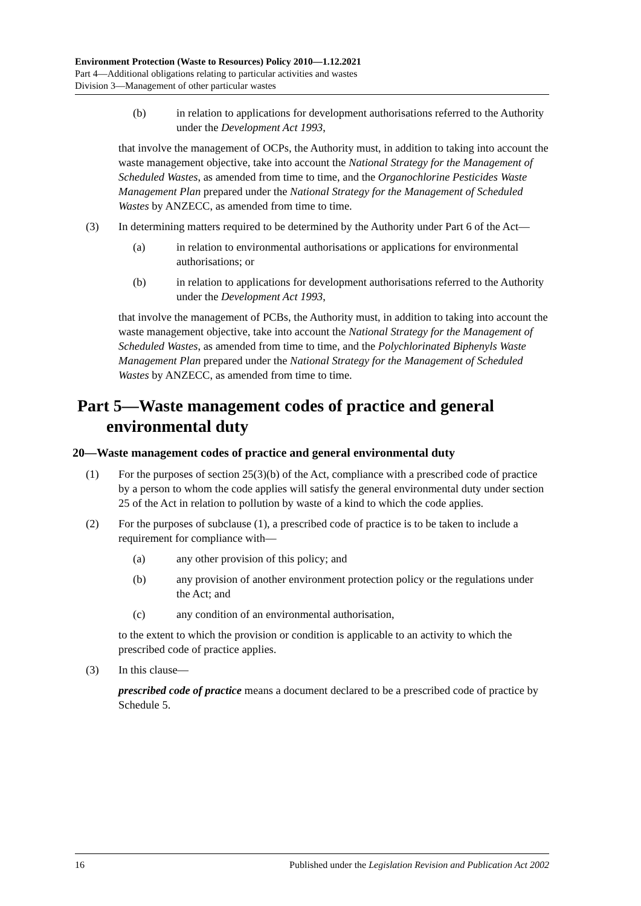Environment Protection (Waste to Resources) Policy 2010—1.12.2021
Part 4—Additional obligations relating to particular activities and wastes
Division 3—Management of other particular wastes
(b) in relation to applications for development authorisations referred to the Authority under the Development Act 1993,
that involve the management of OCPs, the Authority must, in addition to taking into account the waste management objective, take into account the National Strategy for the Management of Scheduled Wastes, as amended from time to time, and the Organochlorine Pesticides Waste Management Plan prepared under the National Strategy for the Management of Scheduled Wastes by ANZECC, as amended from time to time.
(3) In determining matters required to be determined by the Authority under Part 6 of the Act—
(a) in relation to environmental authorisations or applications for environmental authorisations; or
(b) in relation to applications for development authorisations referred to the Authority under the Development Act 1993,
that involve the management of PCBs, the Authority must, in addition to taking into account the waste management objective, take into account the National Strategy for the Management of Scheduled Wastes, as amended from time to time, and the Polychlorinated Biphenyls Waste Management Plan prepared under the National Strategy for the Management of Scheduled Wastes by ANZECC, as amended from time to time.
Part 5—Waste management codes of practice and general environmental duty
20—Waste management codes of practice and general environmental duty
(1) For the purposes of section 25(3)(b) of the Act, compliance with a prescribed code of practice by a person to whom the code applies will satisfy the general environmental duty under section 25 of the Act in relation to pollution by waste of a kind to which the code applies.
(2) For the purposes of subclause (1), a prescribed code of practice is to be taken to include a requirement for compliance with—
(a) any other provision of this policy; and
(b) any provision of another environment protection policy or the regulations under the Act; and
(c) any condition of an environmental authorisation,
to the extent to which the provision or condition is applicable to an activity to which the prescribed code of practice applies.
(3) In this clause—
prescribed code of practice means a document declared to be a prescribed code of practice by Schedule 5.
16 Published under the Legislation Revision and Publication Act 2002